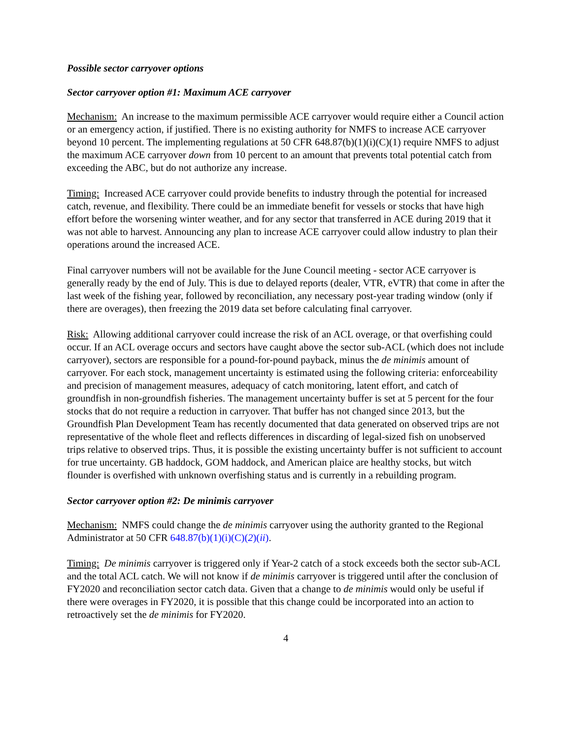Possible sector carryover options
Sector carryover option #1: Maximum ACE carryover
Mechanism: An increase to the maximum permissible ACE carryover would require either a Council action or an emergency action, if justified. There is no existing authority for NMFS to increase ACE carryover beyond 10 percent. The implementing regulations at 50 CFR 648.87(b)(1)(i)(C)(1) require NMFS to adjust the maximum ACE carryover down from 10 percent to an amount that prevents total potential catch from exceeding the ABC, but do not authorize any increase.
Timing: Increased ACE carryover could provide benefits to industry through the potential for increased catch, revenue, and flexibility. There could be an immediate benefit for vessels or stocks that have high effort before the worsening winter weather, and for any sector that transferred in ACE during 2019 that it was not able to harvest. Announcing any plan to increase ACE carryover could allow industry to plan their operations around the increased ACE.
Final carryover numbers will not be available for the June Council meeting - sector ACE carryover is generally ready by the end of July. This is due to delayed reports (dealer, VTR, eVTR) that come in after the last week of the fishing year, followed by reconciliation, any necessary post-year trading window (only if there are overages), then freezing the 2019 data set before calculating final carryover.
Risk: Allowing additional carryover could increase the risk of an ACL overage, or that overfishing could occur. If an ACL overage occurs and sectors have caught above the sector sub-ACL (which does not include carryover), sectors are responsible for a pound-for-pound payback, minus the de minimis amount of carryover. For each stock, management uncertainty is estimated using the following criteria: enforceability and precision of management measures, adequacy of catch monitoring, latent effort, and catch of groundfish in non-groundfish fisheries. The management uncertainty buffer is set at 5 percent for the four stocks that do not require a reduction in carryover. That buffer has not changed since 2013, but the Groundfish Plan Development Team has recently documented that data generated on observed trips are not representative of the whole fleet and reflects differences in discarding of legal-sized fish on unobserved trips relative to observed trips. Thus, it is possible the existing uncertainty buffer is not sufficient to account for true uncertainty. GB haddock, GOM haddock, and American plaice are healthy stocks, but witch flounder is overfished with unknown overfishing status and is currently in a rebuilding program.
Sector carryover option #2: De minimis carryover
Mechanism: NMFS could change the de minimis carryover using the authority granted to the Regional Administrator at 50 CFR 648.87(b)(1)(i)(C)(2)(ii).
Timing: De minimis carryover is triggered only if Year-2 catch of a stock exceeds both the sector sub-ACL and the total ACL catch. We will not know if de minimis carryover is triggered until after the conclusion of FY2020 and reconciliation sector catch data. Given that a change to de minimis would only be useful if there were overages in FY2020, it is possible that this change could be incorporated into an action to retroactively set the de minimis for FY2020.
4